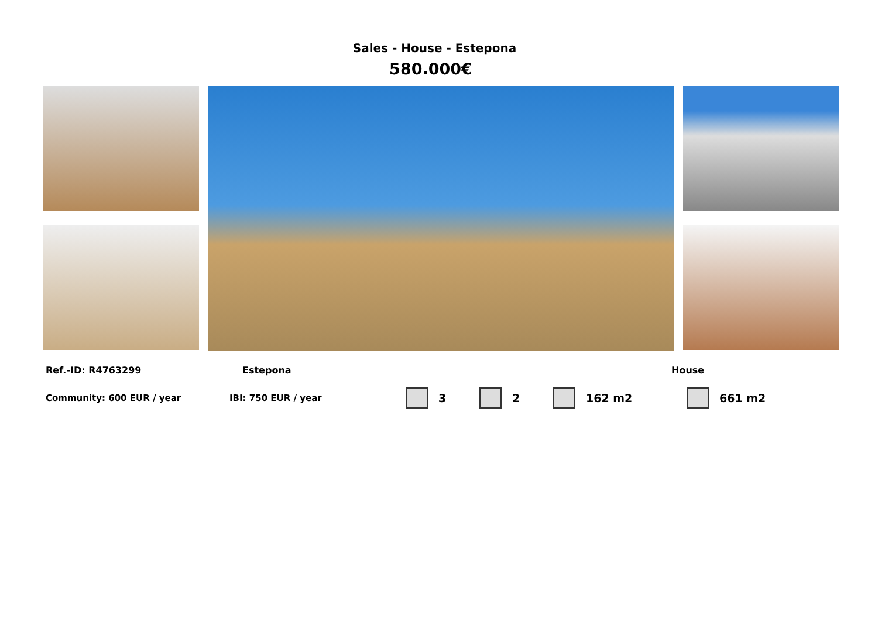Sales - House - Estepona
580.000€
Ref.-ID: R4763299 Estepona House
Community: 600 EUR / year IBI: 750 EUR / year 3 2 162 m2 661 m2